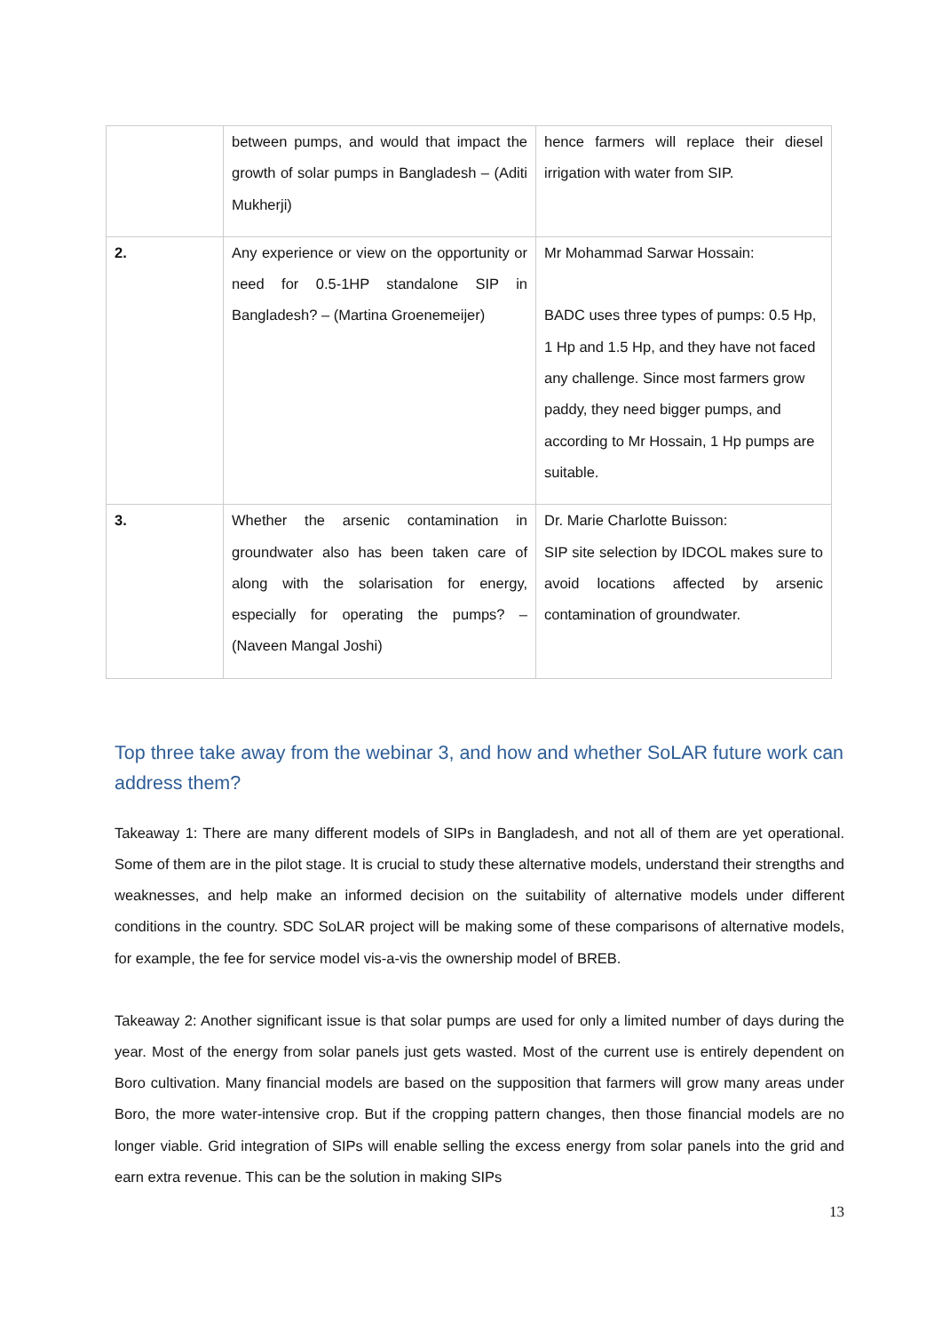| | between pumps, and would that impact the growth of solar pumps in Bangladesh – (Aditi Mukherji) | hence farmers will replace their diesel irrigation with water from SIP. |
| 2. | Any experience or view on the opportunity or need for 0.5-1HP standalone SIP in Bangladesh? – (Martina Groenemeijer) | Mr Mohammad Sarwar Hossain: BADC uses three types of pumps: 0.5 Hp, 1 Hp and 1.5 Hp, and they have not faced any challenge. Since most farmers grow paddy, they need bigger pumps, and according to Mr Hossain, 1 Hp pumps are suitable. |
| 3. | Whether the arsenic contamination in groundwater also has been taken care of along with the solarisation for energy, especially for operating the pumps? – (Naveen Mangal Joshi) | Dr. Marie Charlotte Buisson: SIP site selection by IDCOL makes sure to avoid locations affected by arsenic contamination of groundwater. |
Top three take away from the webinar 3, and how and whether SoLAR future work can address them?
Takeaway 1: There are many different models of SIPs in Bangladesh, and not all of them are yet operational. Some of them are in the pilot stage. It is crucial to study these alternative models, understand their strengths and weaknesses, and help make an informed decision on the suitability of alternative models under different conditions in the country. SDC SoLAR project will be making some of these comparisons of alternative models, for example, the fee for service model vis-a-vis the ownership model of BREB.
Takeaway 2: Another significant issue is that solar pumps are used for only a limited number of days during the year. Most of the energy from solar panels just gets wasted. Most of the current use is entirely dependent on Boro cultivation. Many financial models are based on the supposition that farmers will grow many areas under Boro, the more water-intensive crop. But if the cropping pattern changes, then those financial models are no longer viable. Grid integration of SIPs will enable selling the excess energy from solar panels into the grid and earn extra revenue. This can be the solution in making SIPs
13